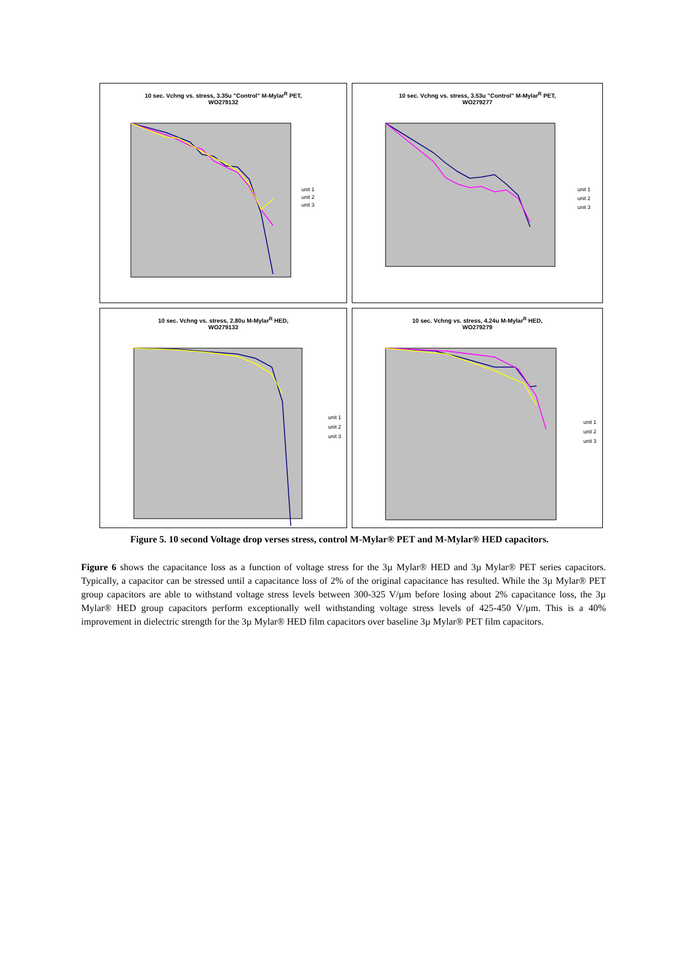10 sec. Vchng vs. stress, 3.35u "Control" M-Mylar<sup>R</sup> PET,
WO279132
unit 1
unit 2
unit 3
10 sec. Vchng vs. stress, 3.53u "Control" M-Mylar<sup>R</sup> PET,
WO279277
unit 1
unit 2
unit 3
10 sec. Vchng vs. stress, 2.80u M-Mylar<sup>R</sup> HED,
WO279133
unit 1
unit 2
unit 3
10 sec. Vchng vs. stress, 4.24u M-Mylar<sup>R</sup> HED,
WO279279
unit 1
unit 2
unit 3
Figure 5. 10 second Voltage drop verses stress, control M-Mylar® PET and M-Mylar® HED capacitors.
Figure 6 shows the capacitance loss as a function of voltage stress for the 3µ Mylar® HED and 3µ Mylar® PET series capacitors. Typically, a capacitor can be stressed until a capacitance loss of 2% of the original capacitance has resulted. While the 3µ Mylar® PET group capacitors are able to withstand voltage stress levels between 300-325 V/µm before losing about 2% capacitance loss, the 3µ Mylar® HED group capacitors perform exceptionally well withstanding voltage stress levels of 425-450 V/µm. This is a 40% improvement in dielectric strength for the 3µ Mylar® HED film capacitors over baseline 3µ Mylar® PET film capacitors.